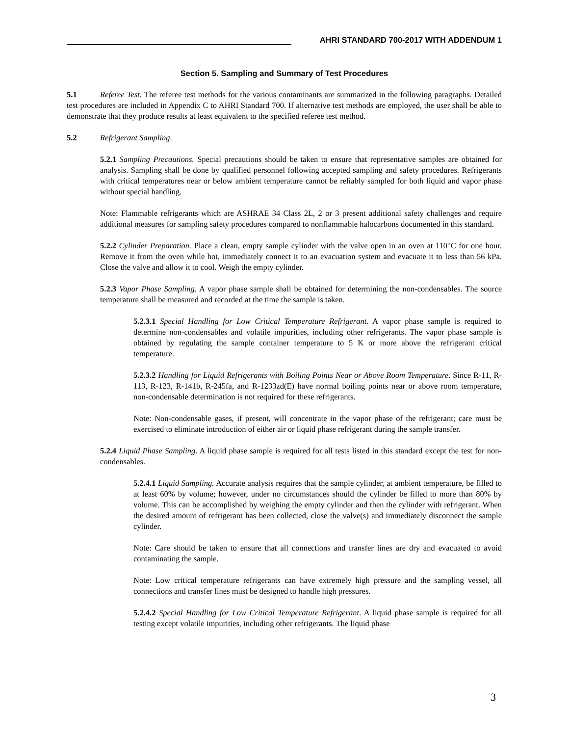AHRI STANDARD 700-2017 WITH ADDENDUM 1
Section 5. Sampling and Summary of Test Procedures
5.1 Referee Test. The referee test methods for the various contaminants are summarized in the following paragraphs. Detailed test procedures are included in Appendix C to AHRI Standard 700. If alternative test methods are employed, the user shall be able to demonstrate that they produce results at least equivalent to the specified referee test method.
5.2 Refrigerant Sampling.
5.2.1 Sampling Precautions. Special precautions should be taken to ensure that representative samples are obtained for analysis. Sampling shall be done by qualified personnel following accepted sampling and safety procedures. Refrigerants with critical temperatures near or below ambient temperature cannot be reliably sampled for both liquid and vapor phase without special handling.
Note: Flammable refrigerants which are ASHRAE 34 Class 2L, 2 or 3 present additional safety challenges and require additional measures for sampling safety procedures compared to nonflammable halocarbons documented in this standard.
5.2.2 Cylinder Preparation. Place a clean, empty sample cylinder with the valve open in an oven at 110°C for one hour. Remove it from the oven while hot, immediately connect it to an evacuation system and evacuate it to less than 56 kPa. Close the valve and allow it to cool. Weigh the empty cylinder.
5.2.3 Vapor Phase Sampling. A vapor phase sample shall be obtained for determining the non-condensables. The source temperature shall be measured and recorded at the time the sample is taken.
5.2.3.1 Special Handling for Low Critical Temperature Refrigerant. A vapor phase sample is required to determine non-condensables and volatile impurities, including other refrigerants. The vapor phase sample is obtained by regulating the sample container temperature to 5 K or more above the refrigerant critical temperature.
5.2.3.2 Handling for Liquid Refrigerants with Boiling Points Near or Above Room Temperature. Since R-11, R-113, R-123, R-141b, R-245fa, and R-1233zd(E) have normal boiling points near or above room temperature, non-condensable determination is not required for these refrigerants.
Note: Non-condensable gases, if present, will concentrate in the vapor phase of the refrigerant; care must be exercised to eliminate introduction of either air or liquid phase refrigerant during the sample transfer.
5.2.4 Liquid Phase Sampling. A liquid phase sample is required for all tests listed in this standard except the test for non-condensables.
5.2.4.1 Liquid Sampling. Accurate analysis requires that the sample cylinder, at ambient temperature, be filled to at least 60% by volume; however, under no circumstances should the cylinder be filled to more than 80% by volume. This can be accomplished by weighing the empty cylinder and then the cylinder with refrigerant. When the desired amount of refrigerant has been collected, close the valve(s) and immediately disconnect the sample cylinder.
Note: Care should be taken to ensure that all connections and transfer lines are dry and evacuated to avoid contaminating the sample.
Note: Low critical temperature refrigerants can have extremely high pressure and the sampling vessel, all connections and transfer lines must be designed to handle high pressures.
5.2.4.2 Special Handling for Low Critical Temperature Refrigerant. A liquid phase sample is required for all testing except volatile impurities, including other refrigerants. The liquid phase
3